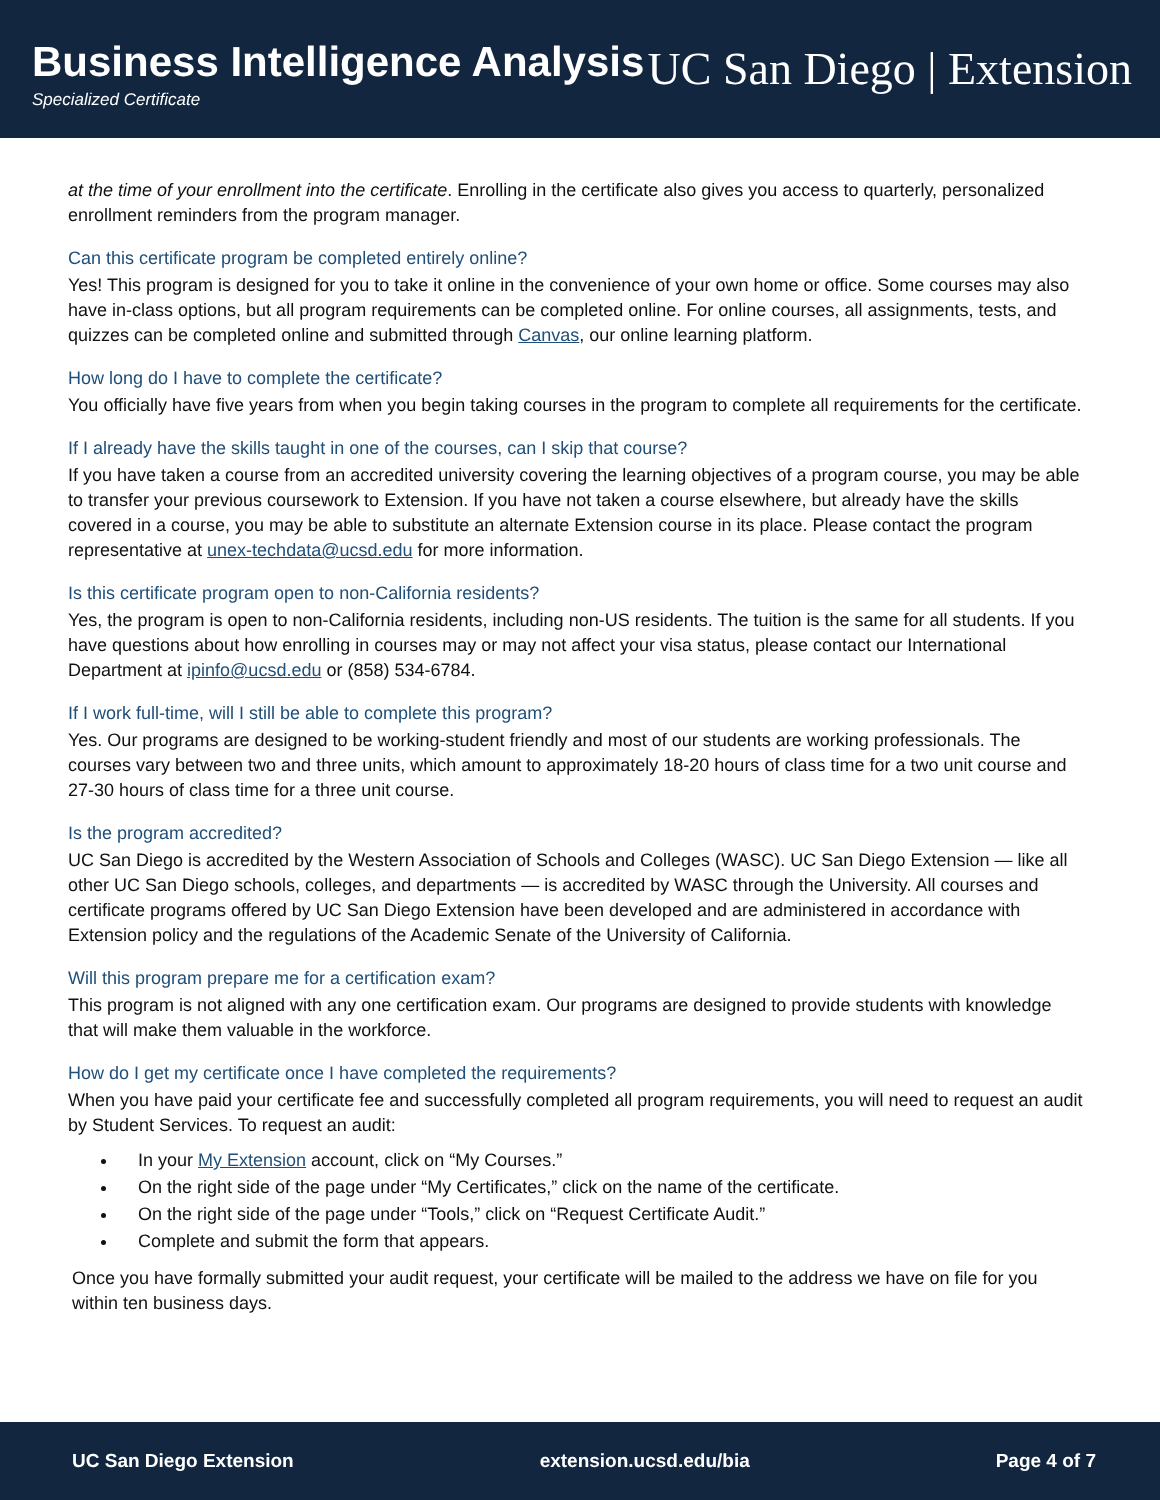Business Intelligence Analysis
Specialized Certificate
UC San Diego | Extension
at the time of your enrollment into the certificate. Enrolling in the certificate also gives you access to quarterly, personalized enrollment reminders from the program manager.
Can this certificate program be completed entirely online?
Yes! This program is designed for you to take it online in the convenience of your own home or office. Some courses may also have in-class options, but all program requirements can be completed online. For online courses, all assignments, tests, and quizzes can be completed online and submitted through Canvas, our online learning platform.
How long do I have to complete the certificate?
You officially have five years from when you begin taking courses in the program to complete all requirements for the certificate.
If I already have the skills taught in one of the courses, can I skip that course?
If you have taken a course from an accredited university covering the learning objectives of a program course, you may be able to transfer your previous coursework to Extension. If you have not taken a course elsewhere, but already have the skills covered in a course, you may be able to substitute an alternate Extension course in its place. Please contact the program representative at unex-techdata@ucsd.edu for more information.
Is this certificate program open to non-California residents?
Yes, the program is open to non-California residents, including non-US residents. The tuition is the same for all students. If you have questions about how enrolling in courses may or may not affect your visa status, please contact our International Department at ipinfo@ucsd.edu or (858) 534-6784.
If I work full-time, will I still be able to complete this program?
Yes. Our programs are designed to be working-student friendly and most of our students are working professionals. The courses vary between two and three units, which amount to approximately 18-20 hours of class time for a two unit course and 27-30 hours of class time for a three unit course.
Is the program accredited?
UC San Diego is accredited by the Western Association of Schools and Colleges (WASC). UC San Diego Extension — like all other UC San Diego schools, colleges, and departments — is accredited by WASC through the University. All courses and certificate programs offered by UC San Diego Extension have been developed and are administered in accordance with Extension policy and the regulations of the Academic Senate of the University of California.
Will this program prepare me for a certification exam?
This program is not aligned with any one certification exam. Our programs are designed to provide students with knowledge that will make them valuable in the workforce.
How do I get my certificate once I have completed the requirements?
When you have paid your certificate fee and successfully completed all program requirements, you will need to request an audit by Student Services. To request an audit:
In your My Extension account, click on “My Courses.”
On the right side of the page under “My Certificates,” click on the name of the certificate.
On the right side of the page under “Tools,” click on “Request Certificate Audit.”
Complete and submit the form that appears.
Once you have formally submitted your audit request, your certificate will be mailed to the address we have on file for you within ten business days.
UC San Diego Extension extension.ucsd.edu/bia Page 4 of 7